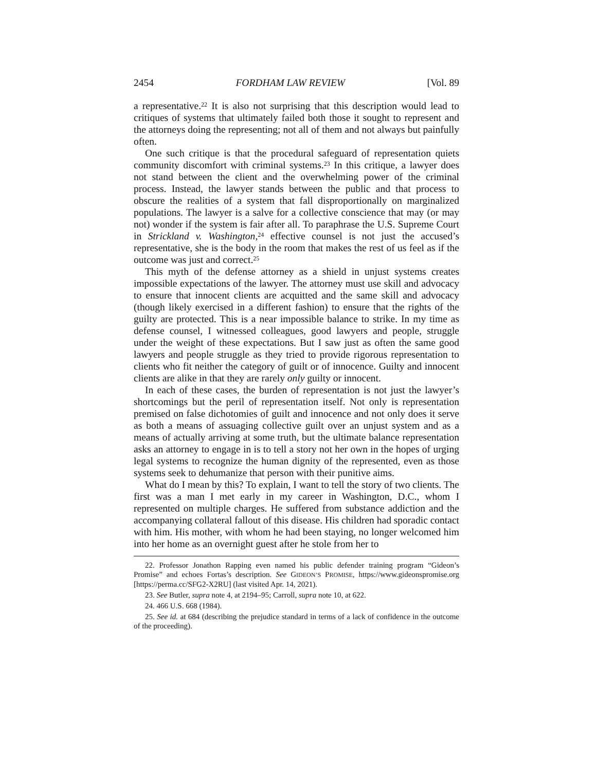2454 FORDHAM LAW REVIEW [Vol. 89
a representative.<sup>22</sup> It is also not surprising that this description would lead to critiques of systems that ultimately failed both those it sought to represent and the attorneys doing the representing; not all of them and not always but painfully often.
One such critique is that the procedural safeguard of representation quiets community discomfort with criminal systems.<sup>23</sup> In this critique, a lawyer does not stand between the client and the overwhelming power of the criminal process. Instead, the lawyer stands between the public and that process to obscure the realities of a system that fall disproportionally on marginalized populations. The lawyer is a salve for a collective conscience that may (or may not) wonder if the system is fair after all. To paraphrase the U.S. Supreme Court in Strickland v. Washington,<sup>24</sup> effective counsel is not just the accused’s representative, she is the body in the room that makes the rest of us feel as if the outcome was just and correct.<sup>25</sup>
This myth of the defense attorney as a shield in unjust systems creates impossible expectations of the lawyer. The attorney must use skill and advocacy to ensure that innocent clients are acquitted and the same skill and advocacy (though likely exercised in a different fashion) to ensure that the rights of the guilty are protected. This is a near impossible balance to strike. In my time as defense counsel, I witnessed colleagues, good lawyers and people, struggle under the weight of these expectations. But I saw just as often the same good lawyers and people struggle as they tried to provide rigorous representation to clients who fit neither the category of guilt or of innocence. Guilty and innocent clients are alike in that they are rarely only guilty or innocent.
In each of these cases, the burden of representation is not just the lawyer’s shortcomings but the peril of representation itself. Not only is representation premised on false dichotomies of guilt and innocence and not only does it serve as both a means of assuaging collective guilt over an unjust system and as a means of actually arriving at some truth, but the ultimate balance representation asks an attorney to engage in is to tell a story not her own in the hopes of urging legal systems to recognize the human dignity of the represented, even as those systems seek to dehumanize that person with their punitive aims.
What do I mean by this? To explain, I want to tell the story of two clients. The first was a man I met early in my career in Washington, D.C., whom I represented on multiple charges. He suffered from substance addiction and the accompanying collateral fallout of this disease. His children had sporadic contact with him. His mother, with whom he had been staying, no longer welcomed him into her home as an overnight guest after he stole from her to
22. Professor Jonathon Rapping even named his public defender training program “Gideon’s Promise” and echoes Fortas’s description. See GIDEON’S PROMISE, https://www.gideonspromise.org [https://perma.cc/SFG2-X2RU] (last visited Apr. 14, 2021).
23. See Butler, supra note 4, at 2194–95; Carroll, supra note 10, at 622.
24. 466 U.S. 668 (1984).
25. See id. at 684 (describing the prejudice standard in terms of a lack of confidence in the outcome of the proceeding).